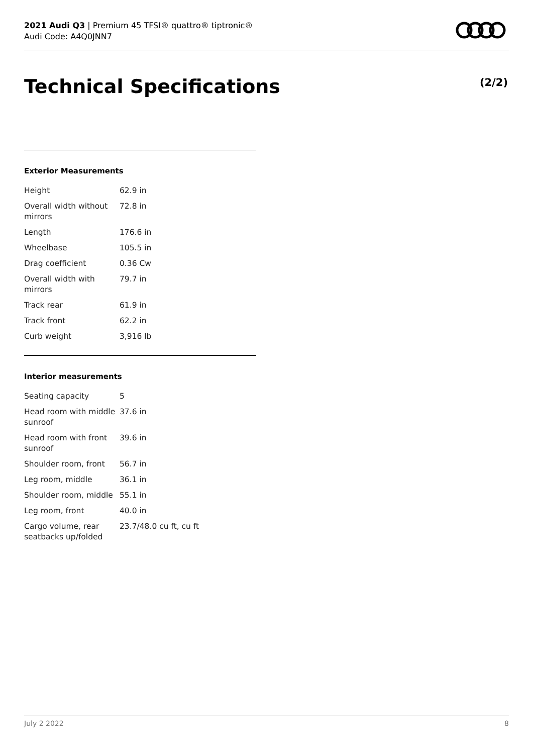2021 Audi Q3 | Premium 45 TFSI® quattro® tiptronic®
Audi Code: A4Q0JNN7
Technical Specifications (2/2)
Exterior Measurements
| Height | 62.9 in |
| Overall width without mirrors | 72.8 in |
| Length | 176.6 in |
| Wheelbase | 105.5 in |
| Drag coefficient | 0.36 Cw |
| Overall width with mirrors | 79.7 in |
| Track rear | 61.9 in |
| Track front | 62.2 in |
| Curb weight | 3,916 lb |
Interior measurements
| Seating capacity | 5 |
| Head room with middle sunroof | 37.6 in |
| Head room with front sunroof | 39.6 in |
| Shoulder room, front | 56.7 in |
| Leg room, middle | 36.1 in |
| Shoulder room, middle | 55.1 in |
| Leg room, front | 40.0 in |
| Cargo volume, rear seatbacks up/folded | 23.7/48.0 cu ft, cu ft |
July 2 2022 8